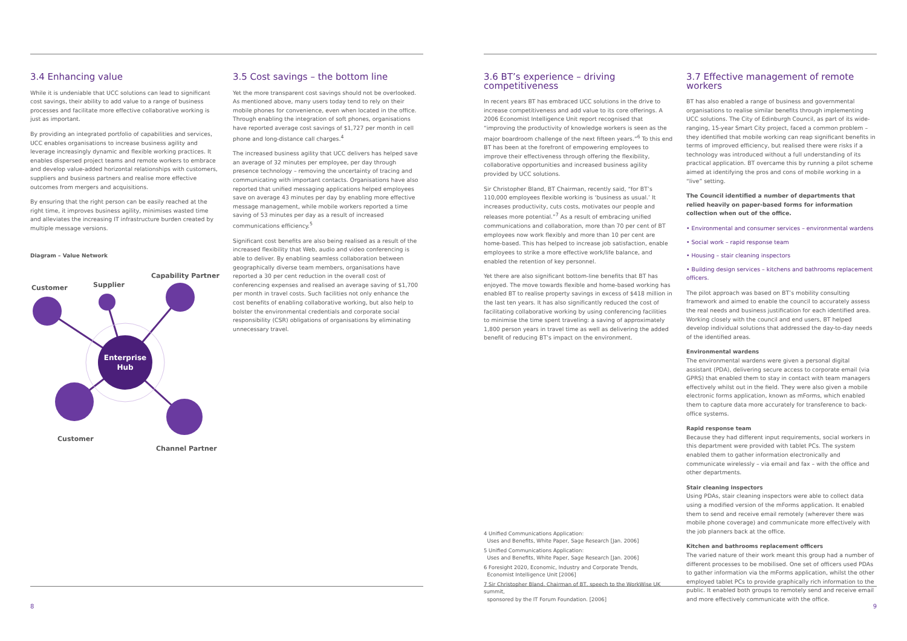3.4 Enhancing value
While it is undeniable that UCC solutions can lead to significant cost savings, their ability to add value to a range of business processes and facilitate more effective collaborative working is just as important.
By providing an integrated portfolio of capabilities and services, UCC enables organisations to increase business agility and leverage increasingly dynamic and flexible working practices. It enables dispersed project teams and remote workers to embrace and develop value-added horizontal relationships with customers, suppliers and business partners and realise more effective outcomes from mergers and acquisitions.
By ensuring that the right person can be easily reached at the right time, it improves business agility, minimises wasted time and alleviates the increasing IT infrastructure burden created by multiple message versions.
Diagram – Value Network
Enterprise
Hub
Customer
Supplier
Capability Partner
Customer
Channel Partner
3.5 Cost savings – the bottom line
Yet the more transparent cost savings should not be overlooked. As mentioned above, many users today tend to rely on their mobile phones for convenience, even when located in the office. Through enabling the integration of soft phones, organisations have reported average cost savings of $1,727 per month in cell phone and long-distance call charges.<sup>4</sup>
The increased business agility that UCC delivers has helped save an average of 32 minutes per employee, per day through presence technology – removing the uncertainty of tracing and communicating with important contacts. Organisations have also reported that unified messaging applications helped employees save on average 43 minutes per day by enabling more effective message management, while mobile workers reported a time saving of 53 minutes per day as a result of increased communications efficiency.<sup>5</sup>
Significant cost benefits are also being realised as a result of the increased flexibility that Web, audio and video conferencing is able to deliver. By enabling seamless collaboration between geographically diverse team members, organisations have reported a 30 per cent reduction in the overall cost of conferencing expenses and realised an average saving of $1,700 per month in travel costs. Such facilities not only enhance the cost benefits of enabling collaborative working, but also help to bolster the environmental credentials and corporate social responsibility (CSR) obligations of organisations by eliminating unnecessary travel.
8
3.6 BT’s experience – driving competitiveness
In recent years BT has embraced UCC solutions in the drive to increase competitiveness and add value to its core offerings. A 2006 Economist Intelligence Unit report recognised that “improving the productivity of knowledge workers is seen as the major boardroom challenge of the next fifteen years.”<sup>6</sup> To this end BT has been at the forefront of empowering employees to improve their effectiveness through offering the flexibility, collaborative opportunities and increased business agility provided by UCC solutions.
Sir Christopher Bland, BT Chairman, recently said, “for BT’s 110,000 employees flexible working is ‘business as usual.’ It increases productivity, cuts costs, motivates our people and releases more potential.”<sup>7</sup> As a result of embracing unified communications and collaboration, more than 70 per cent of BT employees now work flexibly and more than 10 per cent are home-based. This has helped to increase job satisfaction, enable employees to strike a more effective work/life balance, and enabled the retention of key personnel.
Yet there are also significant bottom-line benefits that BT has enjoyed. The move towards flexible and home-based working has enabled BT to realise property savings in excess of $418 million in the last ten years. It has also significantly reduced the cost of facilitating collaborative working by using conferencing facilities to minimise the time spent traveling: a saving of approximately 1,800 person years in travel time as well as delivering the added benefit of reducing BT’s impact on the environment.
4 Unified Communications Application:
Uses and Benefits, White Paper, Sage Research [Jan. 2006]
5 Unified Communications Application:
Uses and Benefits, White Paper, Sage Research [Jan. 2006]
6 Foresight 2020, Economic, Industry and Corporate Trends,
Economist Intelligence Unit [2006]
7 Sir Christopher Bland, Chairman of BT, speech to the WorkWise UK summit,
sponsored by the IT Forum Foundation. [2006]
3.7 Effective management of remote workers
BT has also enabled a range of business and governmental organisations to realise similar benefits through implementing UCC solutions. The City of Edinburgh Council, as part of its wide-ranging, 15-year Smart City project, faced a common problem – they identified that mobile working can reap significant benefits in terms of improved efficiency, but realised there were risks if a technology was introduced without a full understanding of its practical application. BT overcame this by running a pilot scheme aimed at identifying the pros and cons of mobile working in a “live” setting.
The Council identified a number of departments that relied heavily on paper-based forms for information collection when out of the office.
• Environmental and consumer services – environmental wardens
• Social work – rapid response team
• Housing – stair cleaning inspectors
• Building design services – kitchens and bathrooms replacement officers.
The pilot approach was based on BT’s mobility consulting framework and aimed to enable the council to accurately assess the real needs and business justification for each identified area. Working closely with the council and end users, BT helped develop individual solutions that addressed the day-to-day needs of the identified areas.
Environmental wardens
The environmental wardens were given a personal digital assistant (PDA), delivering secure access to corporate email (via GPRS) that enabled them to stay in contact with team managers effectively whilst out in the field. They were also given a mobile electronic forms application, known as mForms, which enabled them to capture data more accurately for transference to back-office systems.
Rapid response team
Because they had different input requirements, social workers in this department were provided with tablet PCs. The system enabled them to gather information electronically and communicate wirelessly – via email and fax – with the office and other departments.
Stair cleaning inspectors
Using PDAs, stair cleaning inspectors were able to collect data using a modified version of the mForms application. It enabled them to send and receive email remotely (wherever there was mobile phone coverage) and communicate more effectively with the job planners back at the office.
Kitchen and bathrooms replacement officers
The varied nature of their work meant this group had a number of different processes to be mobilised. One set of officers used PDAs to gather information via the mForms application, whilst the other employed tablet PCs to provide graphically rich information to the public. It enabled both groups to remotely send and receive email and more effectively communicate with the office.
9